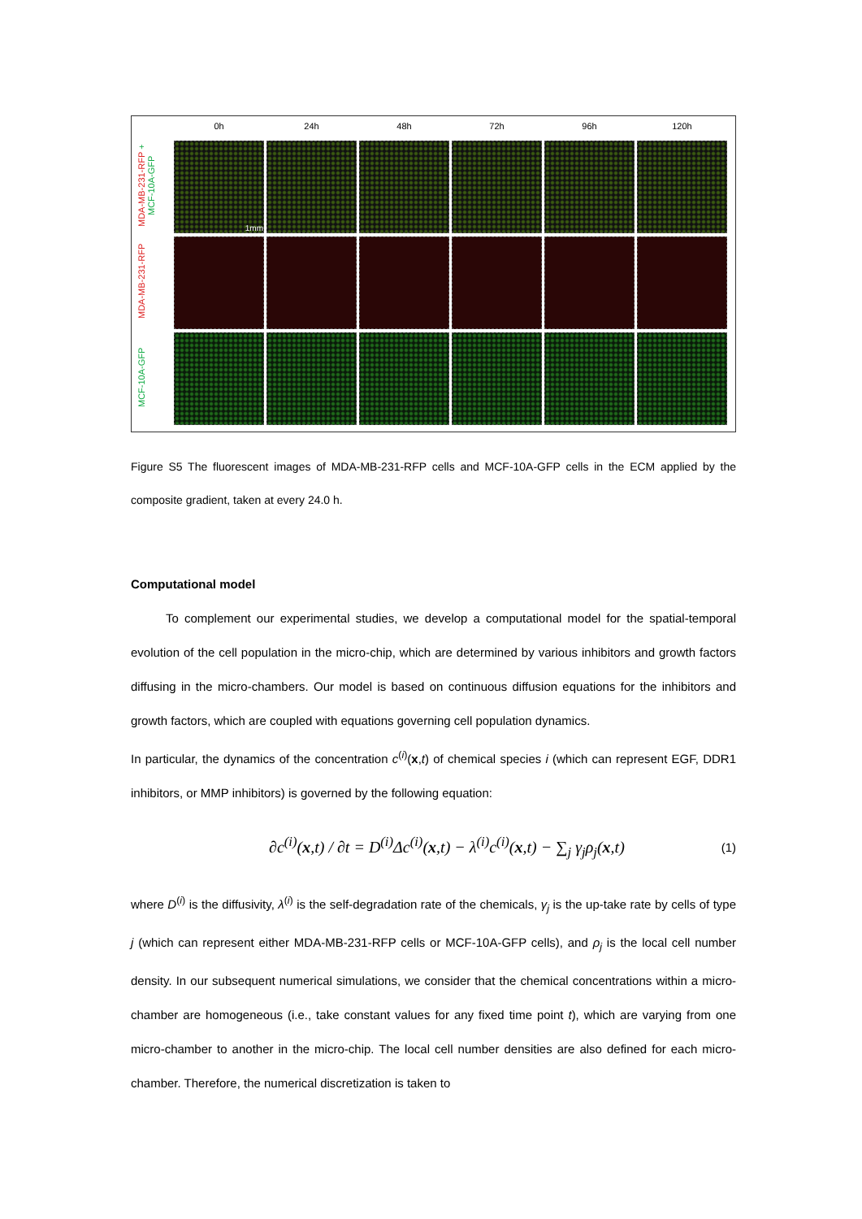MDA-MB-231-RFP + MCF-10A-GFP
MDA-MB-231-RFP
MCF-10A-GFP
0h
24h
48h
72h
96h
120h
1mm
Figure S5 The fluorescent images of MDA-MB-231-RFP cells and MCF-10A-GFP cells in the ECM applied by the composite gradient, taken at every 24.0 h.
Computational model
To complement our experimental studies, we develop a computational model for the spatial-temporal evolution of the cell population in the micro-chip, which are determined by various inhibitors and growth factors diffusing in the micro-chambers. Our model is based on continuous diffusion equations for the inhibitors and growth factors, which are coupled with equations governing cell population dynamics.
In particular, the dynamics of the concentration c<sup>(i)</sup>(x,t) of chemical species i (which can represent EGF, DDR1 inhibitors, or MMP inhibitors) is governed by the following equation:
∂c<sup>(i)</sup>(x,t) / ∂t = D<sup>(i)</sup>Δc<sup>(i)</sup>(x,t) − λ<sup>(i)</sup>c<sup>(i)</sup>(x,t) − ∑<sub>j</sub> γ<sub>j</sub>ρ<sub>j</sub>(x,t) (1)
where D<sup>(i)</sup> is the diffusivity, λ<sup>(i)</sup> is the self-degradation rate of the chemicals, γ<sub>j</sub> is the up-take rate by cells of type j (which can represent either MDA-MB-231-RFP cells or MCF-10A-GFP cells), and ρ<sub>j</sub> is the local cell number density. In our subsequent numerical simulations, we consider that the chemical concentrations within a micro-chamber are homogeneous (i.e., take constant values for any fixed time point t), which are varying from one micro-chamber to another in the micro-chip. The local cell number densities are also defined for each micro-chamber. Therefore, the numerical discretization is taken to